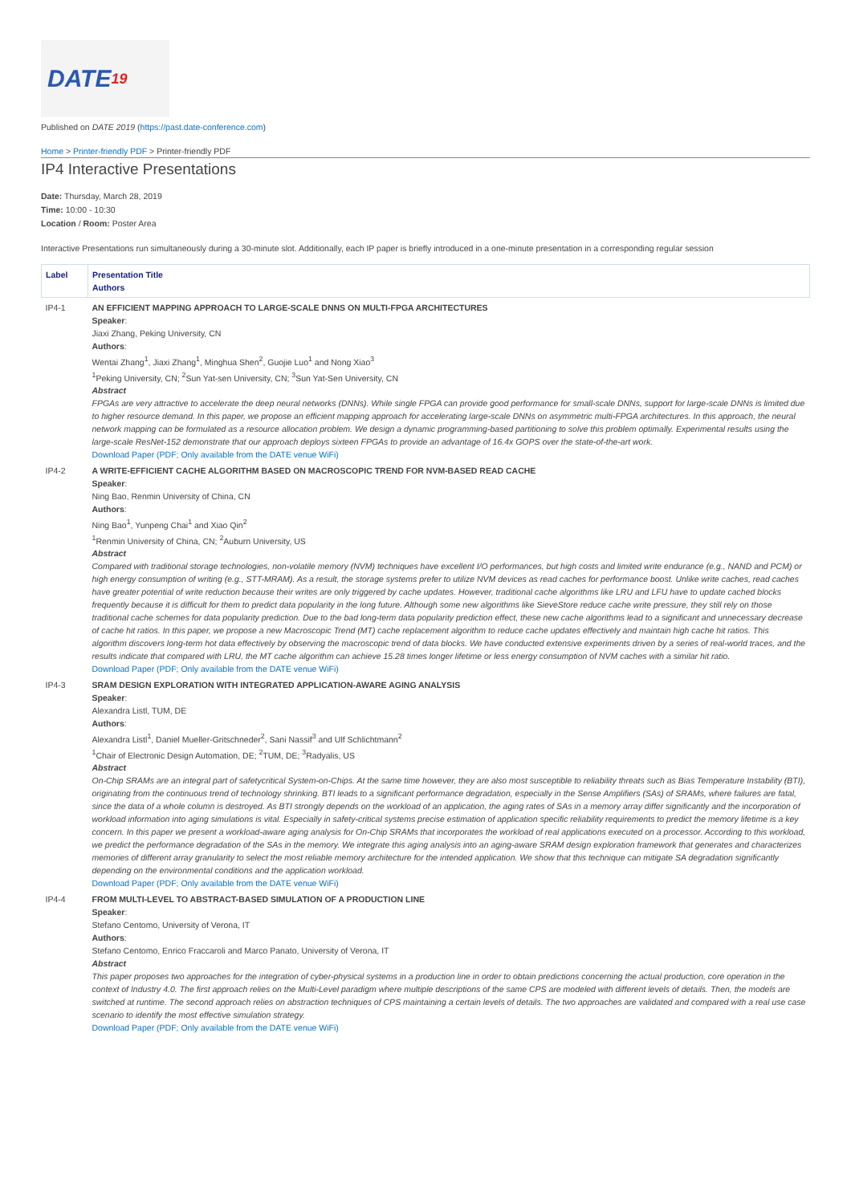DATE<sup>19</sup>
Published on DATE 2019 (https://past.date-conference.com)
Home > Printer-friendly PDF > Printer-friendly PDF
IP4 Interactive Presentations
Date: Thursday, March 28, 2019
Time: 10:00 - 10:30
Location / Room: Poster Area
Interactive Presentations run simultaneously during a 30-minute slot. Additionally, each IP paper is briefly introduced in a one-minute presentation in a corresponding regular session
| Label | Presentation Title Authors |
| --- | --- |
| IP4-1 | AN EFFICIENT MAPPING APPROACH TO LARGE-SCALE DNNS ON MULTI-FPGA ARCHITECTURES Speaker : Jiaxi Zhang, Peking University, CN Authors : Wentai Zhang<sup>1</sup>, Jiaxi Zhang<sup>1</sup>, Minghua Shen<sup>2</sup>, Guojie Luo<sup>1</sup> and Nong Xiao<sup>3</sup> <sup>1</sup> Peking University, CN; <sup>2</sup>Sun Yat-sen University, CN; <sup>3</sup>Sun Yat-Sen University, CN Abstract FPGAs are very attractive to accelerate the deep neural networks (DNNs). While single FPGA can provide good performance for small-scale DNNs, support for large-scale DNNs is limited due to higher resource demand. In this paper, we propose an efficient mapping approach for accelerating large-scale DNNs on asymmetric multi-FPGA architectures. In this approach, the neural network mapping can be formulated as a resource allocation problem. We design a dynamic programming-based partitioning to solve this problem optimally. Experimental results using the large-scale ResNet-152 demonstrate that our approach deploys sixteen FPGAs to provide an advantage of 16.4x GOPS over the state-of-the-art work. Download Paper (PDF; Only available from the DATE venue WiFi) |
| IP4-2 | A WRITE-EFFICIENT CACHE ALGORITHM BASED ON MACROSCOPIC TREND FOR NVM-BASED READ CACHE Speaker : Ning Bao, Renmin University of China, CN Authors : Ning Bao<sup>1</sup>, Yunpeng Chai<sup>1</sup> and Xiao Qin<sup>2</sup> <sup>1</sup> Renmin University of China, CN; <sup>2</sup>Auburn University, US Abstract Compared with traditional storage technologies, non-volatile memory (NVM) techniques have excellent I/O performances, but high costs and limited write endurance (e.g., NAND and PCM) or high energy consumption of writing (e.g., STT-MRAM). As a result, the storage systems prefer to utilize NVM devices as read caches for performance boost. Unlike write caches, read caches have greater potential of write reduction because their writes are only triggered by cache updates. However, traditional cache algorithms like LRU and LFU have to update cached blocks frequently because it is difficult for them to predict data popularity in the long future. Although some new algorithms like SieveStore reduce cache write pressure, they still rely on those traditional cache schemes for data popularity prediction. Due to the bad long-term data popularity prediction effect, these new cache algorithms lead to a significant and unnecessary decrease of cache hit ratios. In this paper, we propose a new Macroscopic Trend (MT) cache replacement algorithm to reduce cache updates effectively and maintain high cache hit ratios. This algorithm discovers long-term hot data effectively by observing the macroscopic trend of data blocks. We have conducted extensive experiments driven by a series of real-world traces, and the results indicate that compared with LRU, the MT cache algorithm can achieve 15.28 times longer lifetime or less energy consumption of NVM caches with a similar hit ratio. Download Paper (PDF; Only available from the DATE venue WiFi) |
| IP4-3 | SRAM DESIGN EXPLORATION WITH INTEGRATED APPLICATION-AWARE AGING ANALYSIS Speaker : Alexandra Listl, TUM, DE Authors : Alexandra Listl<sup>1</sup>, Daniel Mueller-Gritschneder<sup>2</sup>, Sani Nassif<sup>3</sup> and Ulf Schlichtmann<sup>2</sup> <sup>1</sup> Chair of Electronic Design Automation, DE; <sup>2</sup>TUM, DE; <sup>3</sup>Radyalis, US Abstract On-Chip SRAMs are an integral part of safetycritical System-on-Chips. At the same time however, they are also most susceptible to reliability threats such as Bias Temperature Instability (BTI), originating from the continuous trend of technology shrinking. BTI leads to a significant performance degradation, especially in the Sense Amplifiers (SAs) of SRAMs, where failures are fatal, since the data of a whole column is destroyed. As BTI strongly depends on the workload of an application, the aging rates of SAs in a memory array differ significantly and the incorporation of workload information into aging simulations is vital. Especially in safety-critical systems precise estimation of application specific reliability requirements to predict the memory lifetime is a key concern. In this paper we present a workload-aware aging analysis for On-Chip SRAMs that incorporates the workload of real applications executed on a processor. According to this workload, we predict the performance degradation of the SAs in the memory. We integrate this aging analysis into an aging-aware SRAM design exploration framework that generates and characterizes memories of different array granularity to select the most reliable memory architecture for the intended application. We show that this technique can mitigate SA degradation significantly depending on the environmental conditions and the application workload. Download Paper (PDF; Only available from the DATE venue WiFi) |
| IP4-4 | FROM MULTI-LEVEL TO ABSTRACT-BASED SIMULATION OF A PRODUCTION LINE Speaker : Stefano Centomo, University of Verona, IT Authors : Stefano Centomo, Enrico Fraccaroli and Marco Panato, University of Verona, IT Abstract This paper proposes two approaches for the integration of cyber-physical systems in a production line in order to obtain predictions concerning the actual production, core operation in the context of Industry 4.0. The first approach relies on the Multi-Level paradigm where multiple descriptions of the same CPS are modeled with different levels of details. Then, the models are switched at runtime. The second approach relies on abstraction techniques of CPS maintaining a certain levels of details. The two approaches are validated and compared with a real use case scenario to identify the most effective simulation strategy. Download Paper (PDF; Only available from the DATE venue WiFi) |